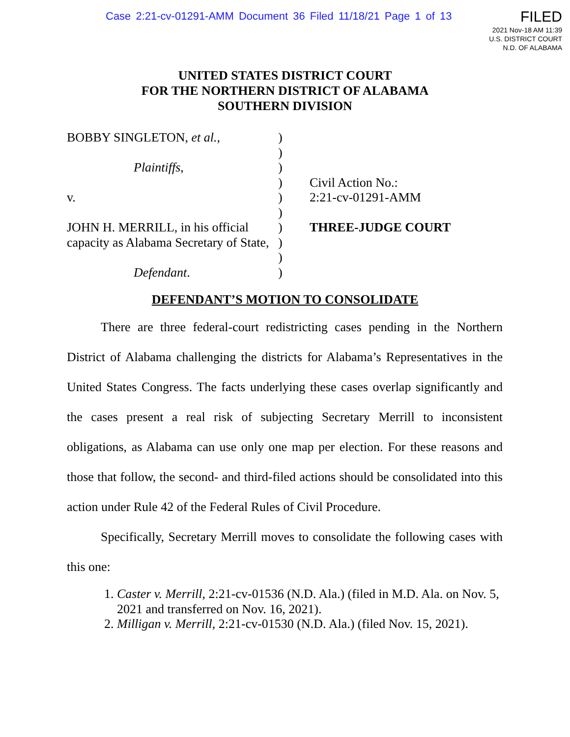Case 2:21-cv-01291-AMM Document 36 Filed 11/18/21 Page 1 of 13
FILED
2021 Nov-18 AM 11:39
U.S. DISTRICT COURT
N.D. OF ALABAMA
UNITED STATES DISTRICT COURT
FOR THE NORTHERN DISTRICT OF ALABAMA
SOUTHERN DIVISION
BOBBY SINGLETON, et al.,
Plaintiffs,
v.
JOHN H. MERRILL, in his official
capacity as Alabama Secretary of State,
Defendant.
)
)
)
)
)
)
)
)
)
)
Civil Action No.:
2:21-cv-01291-AMM
THREE-JUDGE COURT
DEFENDANT’S MOTION TO CONSOLIDATE
There are three federal-court redistricting cases pending in the Northern District of Alabama challenging the districts for Alabama’s Representatives in the United States Congress. The facts underlying these cases overlap significantly and the cases present a real risk of subjecting Secretary Merrill to inconsistent obligations, as Alabama can use only one map per election. For these reasons and those that follow, the second- and third-filed actions should be consolidated into this action under Rule 42 of the Federal Rules of Civil Procedure.
Specifically, Secretary Merrill moves to consolidate the following cases with this one:
1. Caster v. Merrill, 2:21-cv-01536 (N.D. Ala.) (filed in M.D. Ala. on Nov. 5, 2021 and transferred on Nov. 16, 2021).
2. Milligan v. Merrill, 2:21-cv-01530 (N.D. Ala.) (filed Nov. 15, 2021).